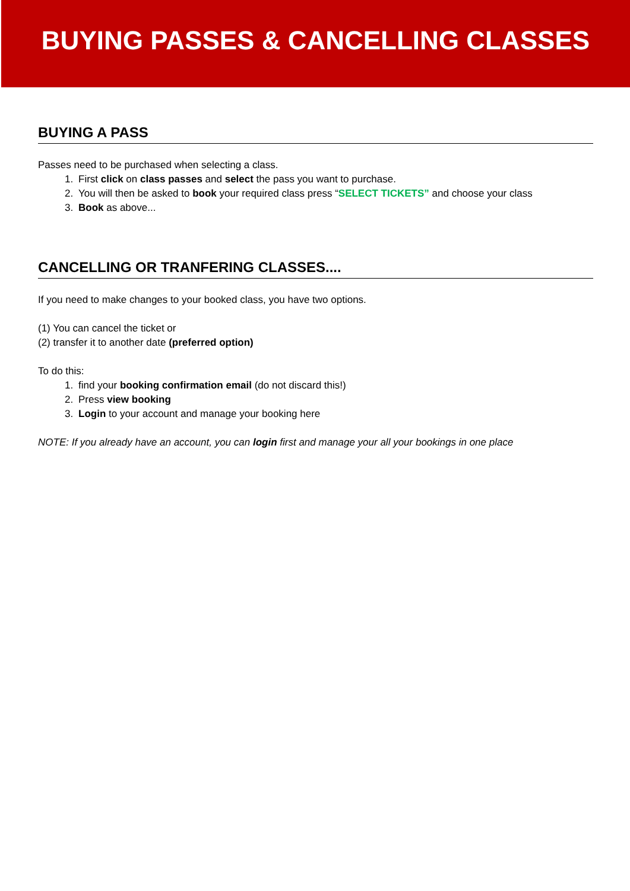BUYING PASSES & CANCELLING CLASSES
BUYING A PASS
Passes need to be purchased when selecting a class.
1. First click on class passes and select the pass you want to purchase.
2. You will then be asked to book your required class press “SELECT TICKETS” and choose your class
3. Book as above...
CANCELLING OR TRANFERING CLASSES....
If you need to make changes to your booked class, you have two options.
(1) You can cancel the ticket or
(2) transfer it to another date (preferred option)
To do this:
1. find your booking confirmation email (do not discard this!)
2. Press view booking
3. Login to your account and manage your booking here
NOTE: If you already have an account, you can login first and manage your all your bookings in one place